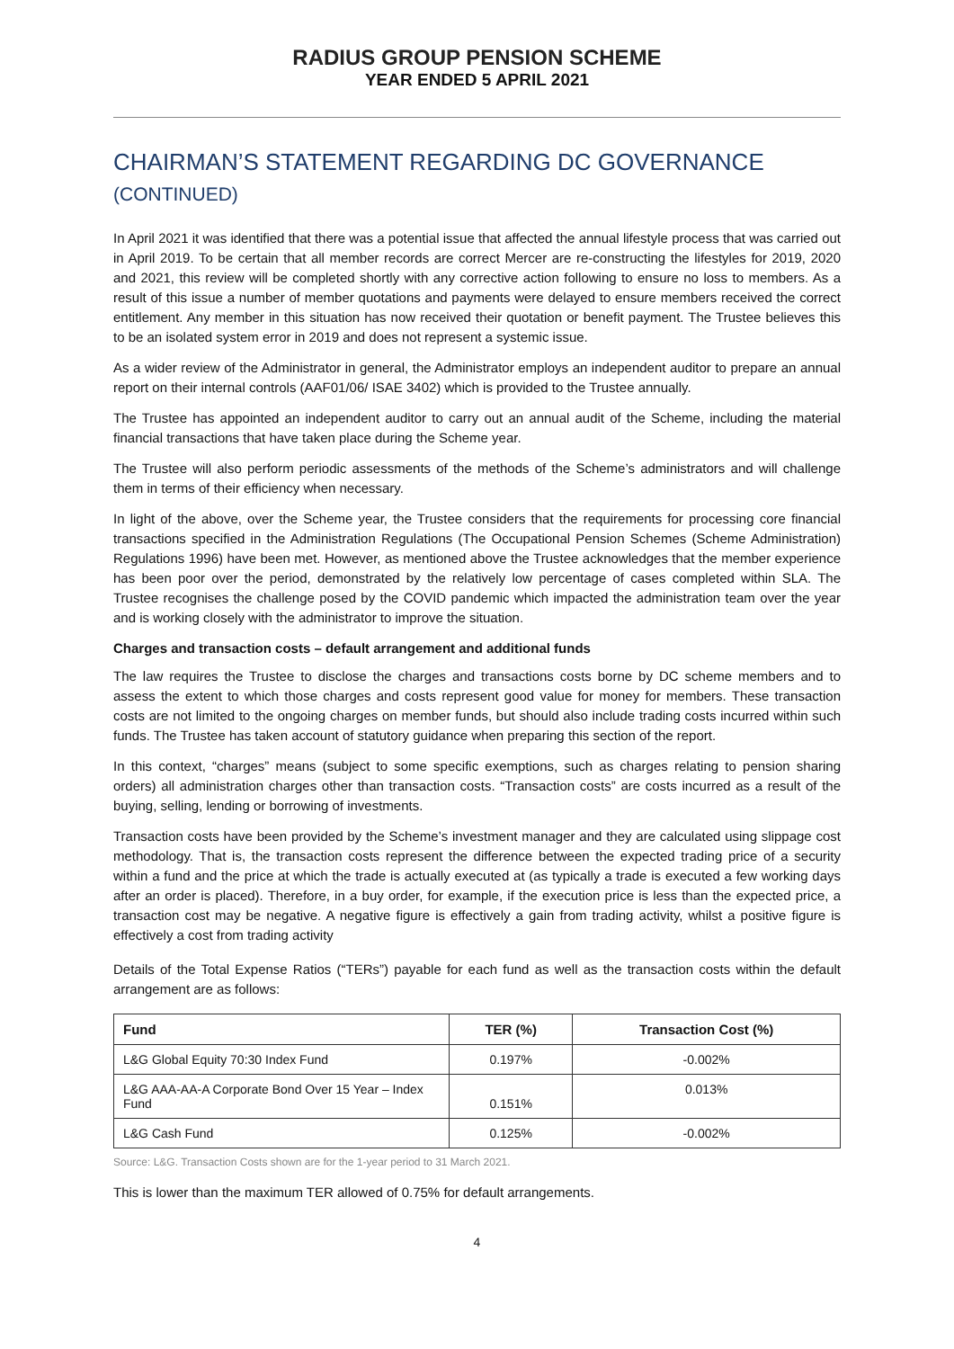RADIUS GROUP PENSION SCHEME
YEAR ENDED 5 APRIL 2021
CHAIRMAN’S STATEMENT REGARDING DC GOVERNANCE
(CONTINUED)
In April 2021 it was identified that there was a potential issue that affected the annual lifestyle process that was carried out in April 2019. To be certain that all member records are correct Mercer are re-constructing the lifestyles for 2019, 2020 and 2021, this review will be completed shortly with any corrective action following to ensure no loss to members. As a result of this issue a number of member quotations and payments were delayed to ensure members received the correct entitlement. Any member in this situation has now received their quotation or benefit payment. The Trustee believes this to be an isolated system error in 2019 and does not represent a systemic issue.
As a wider review of the Administrator in general, the Administrator employs an independent auditor to prepare an annual report on their internal controls (AAF01/06/ ISAE 3402) which is provided to the Trustee annually.
The Trustee has appointed an independent auditor to carry out an annual audit of the Scheme, including the material financial transactions that have taken place during the Scheme year.
The Trustee will also perform periodic assessments of the methods of the Scheme’s administrators and will challenge them in terms of their efficiency when necessary.
In light of the above, over the Scheme year, the Trustee considers that the requirements for processing core financial transactions specified in the Administration Regulations (The Occupational Pension Schemes (Scheme Administration) Regulations 1996) have been met. However, as mentioned above the Trustee acknowledges that the member experience has been poor over the period, demonstrated by the relatively low percentage of cases completed within SLA. The Trustee recognises the challenge posed by the COVID pandemic which impacted the administration team over the year and is working closely with the administrator to improve the situation.
Charges and transaction costs – default arrangement and additional funds
The law requires the Trustee to disclose the charges and transactions costs borne by DC scheme members and to assess the extent to which those charges and costs represent good value for money for members. These transaction costs are not limited to the ongoing charges on member funds, but should also include trading costs incurred within such funds. The Trustee has taken account of statutory guidance when preparing this section of the report.
In this context, “charges” means (subject to some specific exemptions, such as charges relating to pension sharing orders) all administration charges other than transaction costs. “Transaction costs” are costs incurred as a result of the buying, selling, lending or borrowing of investments.
Transaction costs have been provided by the Scheme’s investment manager and they are calculated using slippage cost methodology. That is, the transaction costs represent the difference between the expected trading price of a security within a fund and the price at which the trade is actually executed at (as typically a trade is executed a few working days after an order is placed). Therefore, in a buy order, for example, if the execution price is less than the expected price, a transaction cost may be negative. A negative figure is effectively a gain from trading activity, whilst a positive figure is effectively a cost from trading activity
Details of the Total Expense Ratios (“TERs”) payable for each fund as well as the transaction costs within the default arrangement are as follows:
| Fund | TER (%) | Transaction Cost (%) |
| --- | --- | --- |
| L&G Global Equity 70:30 Index Fund | 0.197% | -0.002% |
| L&G AAA-AA-A Corporate Bond Over 15 Year – Index Fund | 0.151% | 0.013% |
| L&G Cash Fund | 0.125% | -0.002% |
Source: L&G. Transaction Costs shown are for the 1-year period to 31 March 2021.
This is lower than the maximum TER allowed of 0.75% for default arrangements.
4